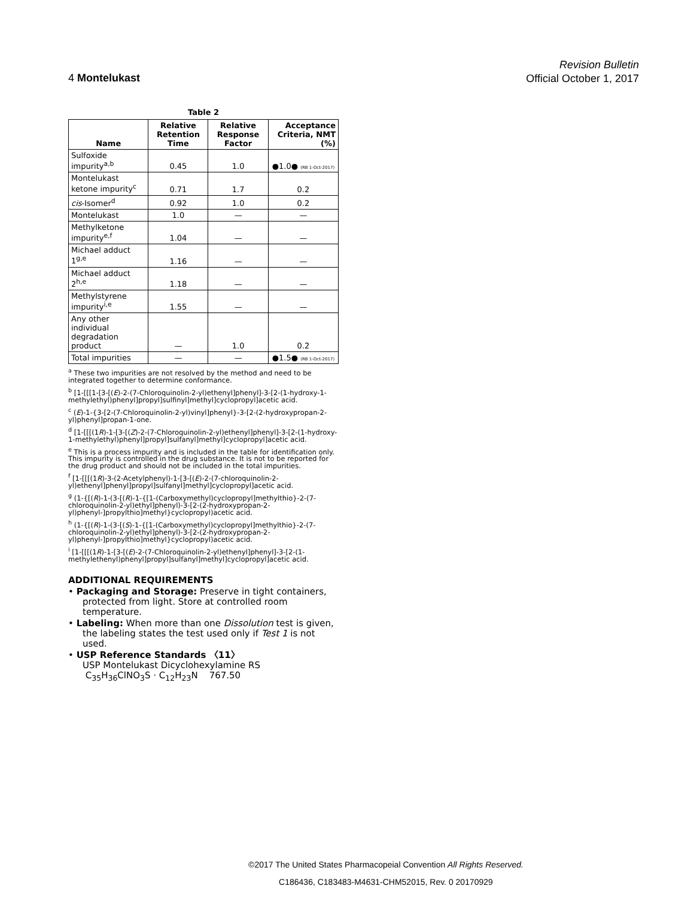4 Montelukast
Revision Bulletin
Official October 1, 2017
Table 2
| Name | Relative Retention Time | Relative Response Factor | Acceptance Criteria, NMT (%) |
| --- | --- | --- | --- |
| Sulfoxide impurity<sup>a,b</sup> | 0.45 | 1.0 | ●1.0● (RB 1-Oct-2017) |
| Montelukast ketone impurity<sup>c</sup> | 0.71 | 1.7 | 0.2 |
| cis -Isomer<sup>d</sup> | 0.92 | 1.0 | 0.2 |
| Montelukast | 1.0 | — | — |
| Methylketone impurity<sup>e,f</sup> | 1.04 | — | — |
| Michael adduct 1<sup>g,e</sup> | 1.16 | — | — |
| Michael adduct 2<sup>h,e</sup> | 1.18 | — | — |
| Methylstyrene impurity<sup>i,e</sup> | 1.55 | — | — |
| Any other individual degradation product | — | 1.0 | 0.2 |
| Total impurities | — | — | ●1.5● (RB 1-Oct-2017) |
<sup>a</sup> These two impurities are not resolved by the method and need to be integrated together to determine conformance.
<sup>b</sup> [1-[[[1-[3-[(E)-2-(7-Chloroquinolin-2-yl)ethenyl]phenyl]-3-[2-(1-hydroxy-1-methylethyl)phenyl]propyl]sulfinyl]methyl]cyclopropyl]acetic acid.
<sup>c</sup> (E)-1-{3-[2-(7-Chloroquinolin-2-yl)vinyl]phenyl}-3-[2-(2-hydroxypropan-2-yl)phenyl]propan-1-one.
<sup>d</sup> [1-[[[(1R)-1-[3-[(Z)-2-(7-Chloroquinolin-2-yl)ethenyl]phenyl]-3-[2-(1-hydroxy-1-methylethyl)phenyl]propyl]sulfanyl]methyl]cyclopropyl]acetic acid.
<sup>e</sup> This is a process impurity and is included in the table for identification only. This impurity is controlled in the drug substance. It is not to be reported for the drug product and should not be included in the total impurities.
<sup>f</sup> [1-[[[(1R)-3-(2-Acetylphenyl)-1-[3-[(E)-2-(7-chloroquinolin-2-yl)ethenyl]phenyl]propyl]sulfanyl]methyl]cyclopropyl]acetic acid.
<sup>g</sup> (1-{[(R)-1-(3-[(R)-1-{[1-(Carboxymethyl)cyclopropyl]methylthio}-2-(7-chloroquinolin-2-yl)ethyl]phenyl)-3-[2-(2-hydroxypropan-2-yl)phenyl-]propylthio]methyl}cyclopropyl)acetic acid.
<sup>h</sup> (1-{[(R)-1-(3-[(S)-1-{[1-(Carboxymethyl)cyclopropyl]methylthio}-2-(7-chloroquinolin-2-yl)ethyl]phenyl)-3-[2-(2-hydroxypropan-2-yl)phenyl-]propylthio]methyl}cyclopropyl)acetic acid.
<sup>i</sup> [1-[[[(1R)-1-[3-[(E)-2-(7-Chloroquinolin-2-yl)ethenyl]phenyl]-3-[2-(1-methylethenyl)phenyl]propyl]sulfanyl]methyl]cyclopropyl]acetic acid.
ADDITIONAL REQUIREMENTS
• Packaging and Storage: Preserve in tight containers, protected from light. Store at controlled room temperature.
• Labeling: When more than one Dissolution test is given, the labeling states the test used only if Test 1 is not used.
• USP Reference Standards 〈11〉
USP Montelukast Dicyclohexylamine RS
C<sub>35</sub>H<sub>36</sub>ClNO<sub>3</sub>S · C<sub>12</sub>H<sub>23</sub>N 767.50
©2017 The United States Pharmacopeial Convention All Rights Reserved.
C186436, C183483-M4631-CHM52015, Rev. 0 20170929